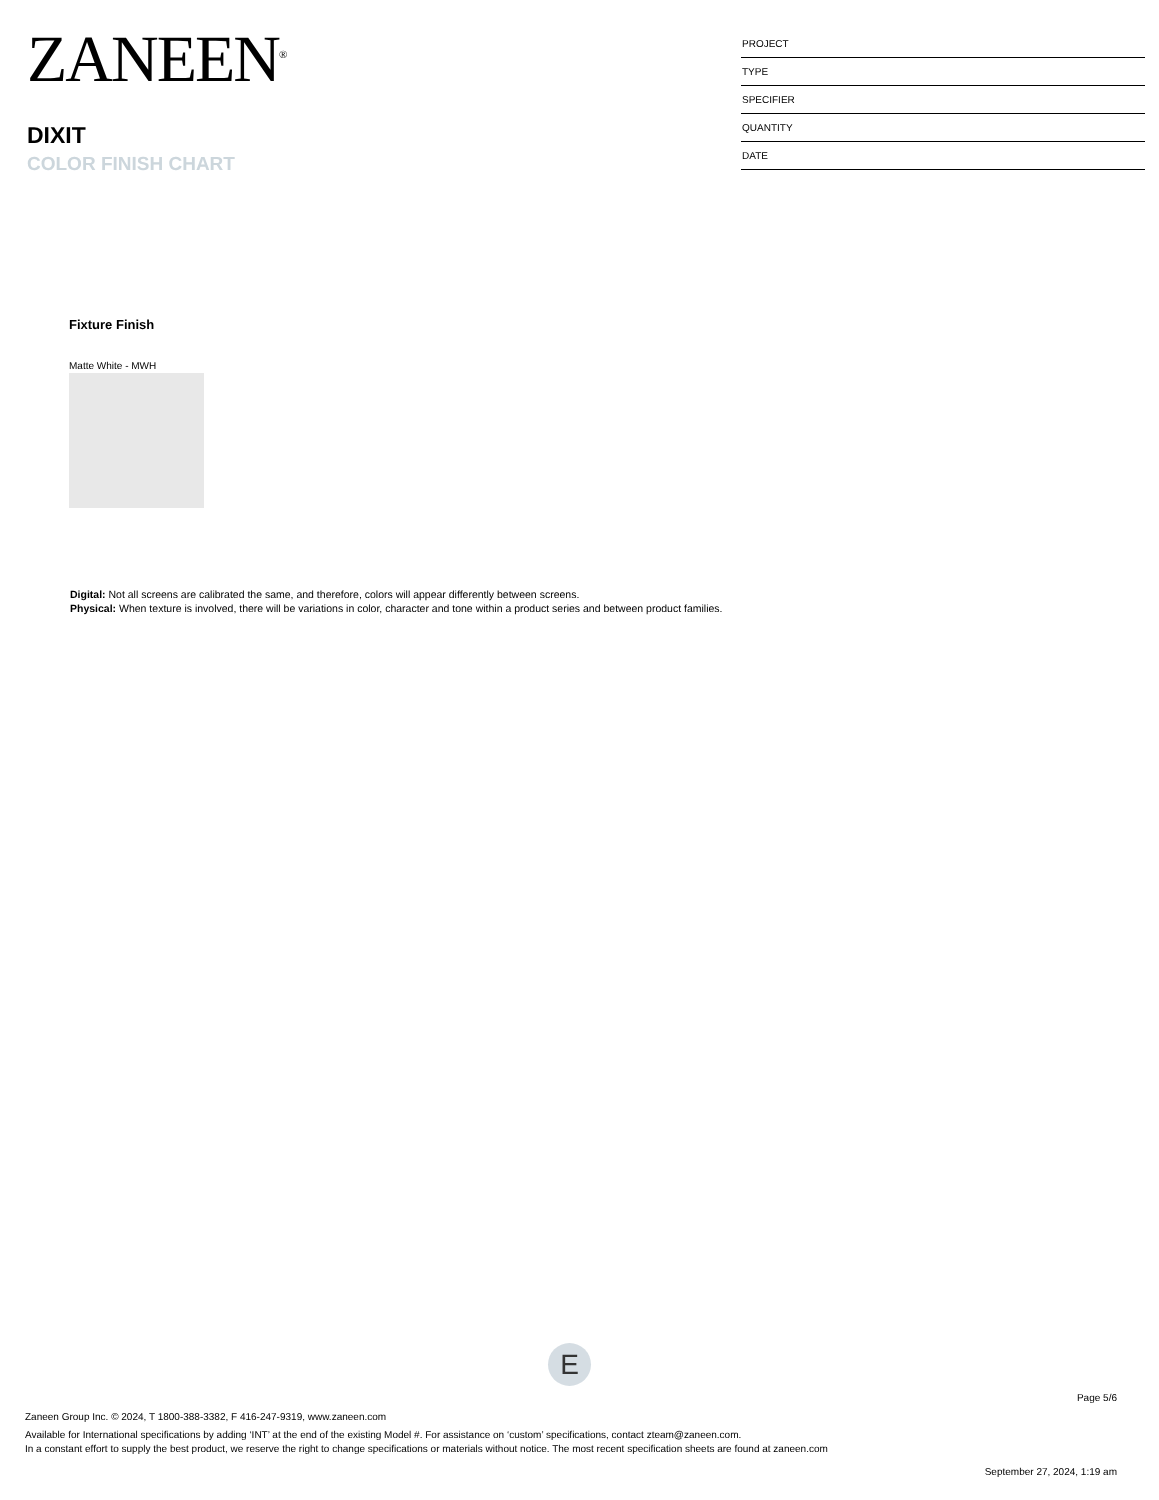ZANEEN<sup>®</sup>
DIXIT
COLOR FINISH CHART
PROJECT
TYPE
SPECIFIER
QUANTITY
DATE
Fixture Finish
Matte White - MWH
Digital: Not all screens are calibrated the same, and therefore, colors will appear differently between screens.
Physical: When texture is involved, there will be variations in color, character and tone within a product series and between product families.
E
Page 5/6
Zaneen Group Inc. © 2024, T 1800-388-3382, F 416-247-9319, www.zaneen.com
Available for International specifications by adding ‘INT’ at the end of the existing Model #. For assistance on ‘custom’ specifications, contact zteam@zaneen.com.
In a constant effort to supply the best product, we reserve the right to change specifications or materials without notice. The most recent specification sheets are found at zaneen.com
September 27, 2024, 1:19 am